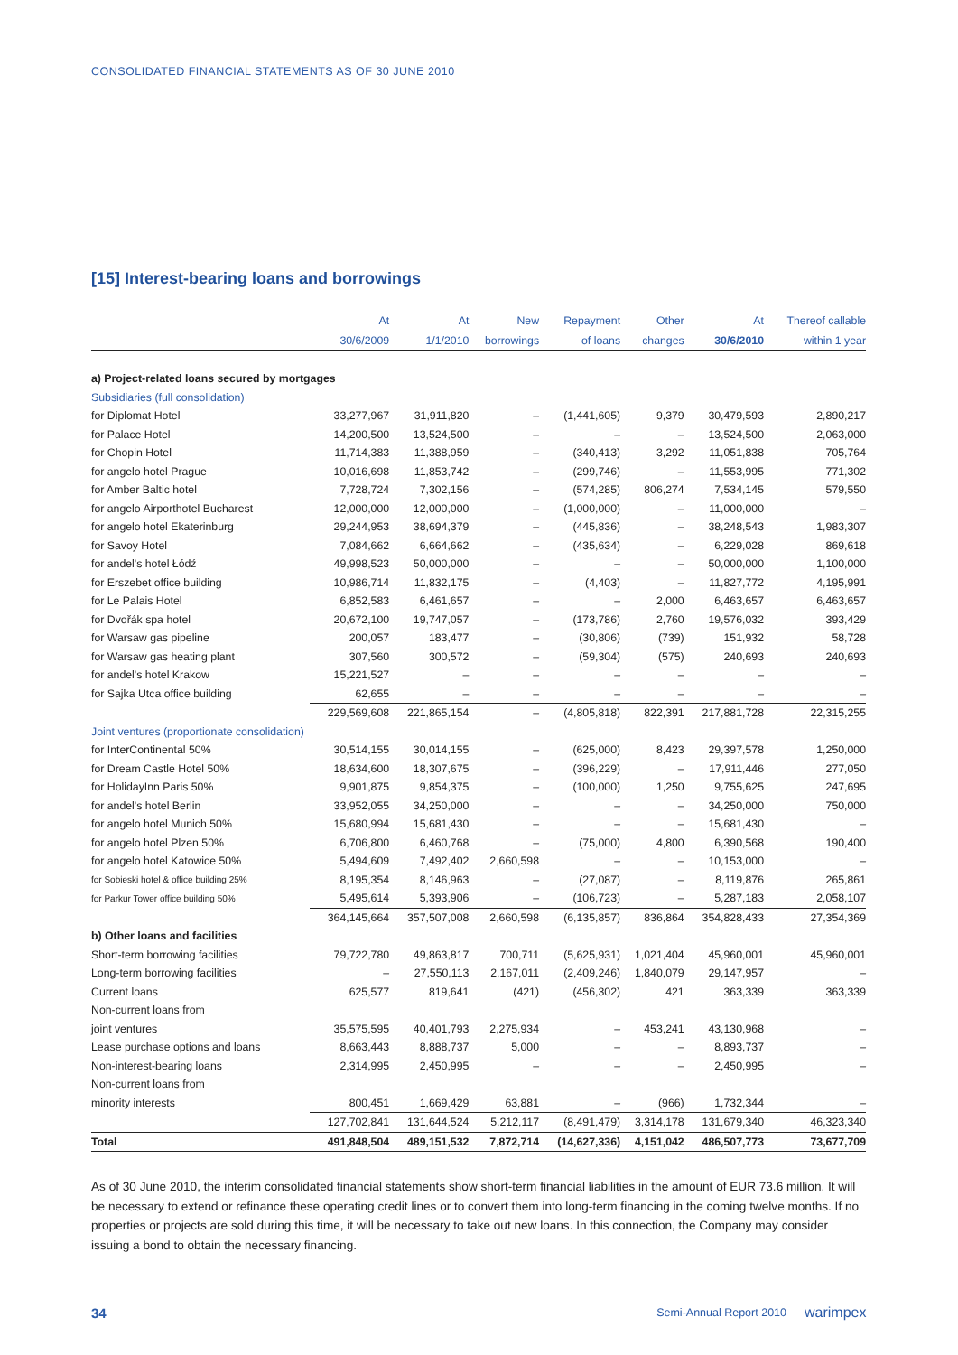CONSOLIDATED FINANCIAL STATEMENTS AS OF 30 JUNE 2010
[15] Interest-bearing loans and borrowings
| | At | At | New | Repayment | Other | At | Thereof callable |
| --- | --- | --- | --- | --- | --- | --- | --- |
| | 30/6/2009 | 1/1/2010 | borrowings | of loans | changes | 30/6/2010 | within 1 year |
| a) Project-related loans secured by mortgages | | | | | | | |
| Subsidiaries (full consolidation) | | | | | | | |
| for Diplomat Hotel | 33,277,967 | 31,911,820 | – | (1,441,605) | 9,379 | 30,479,593 | 2,890,217 |
| for Palace Hotel | 14,200,500 | 13,524,500 | – | – | – | 13,524,500 | 2,063,000 |
| for Chopin Hotel | 11,714,383 | 11,388,959 | – | (340,413) | 3,292 | 11,051,838 | 705,764 |
| for angelo hotel Prague | 10,016,698 | 11,853,742 | – | (299,746) | – | 11,553,995 | 771,302 |
| for Amber Baltic hotel | 7,728,724 | 7,302,156 | – | (574,285) | 806,274 | 7,534,145 | 579,550 |
| for angelo Airporthotel Bucharest | 12,000,000 | 12,000,000 | – | (1,000,000) | – | 11,000,000 | – |
| for angelo hotel Ekaterinburg | 29,244,953 | 38,694,379 | – | (445,836) | – | 38,248,543 | 1,983,307 |
| for Savoy Hotel | 7,084,662 | 6,664,662 | – | (435,634) | – | 6,229,028 | 869,618 |
| for andel's hotel Łódź | 49,998,523 | 50,000,000 | – | – | – | 50,000,000 | 1,100,000 |
| for Erszebet office building | 10,986,714 | 11,832,175 | – | (4,403) | – | 11,827,772 | 4,195,991 |
| for Le Palais Hotel | 6,852,583 | 6,461,657 | – | – | 2,000 | 6,463,657 | 6,463,657 |
| for Dvořák spa hotel | 20,672,100 | 19,747,057 | – | (173,786) | 2,760 | 19,576,032 | 393,429 |
| for Warsaw gas pipeline | 200,057 | 183,477 | – | (30,806) | (739) | 151,932 | 58,728 |
| for Warsaw gas heating plant | 307,560 | 300,572 | – | (59,304) | (575) | 240,693 | 240,693 |
| for andel's hotel Krakow | 15,221,527 | – | – | – | – | – | – |
| for Sajka Utca office building | 62,655 | – | – | – | – | – | – |
| | 229,569,608 | 221,865,154 | – | (4,805,818) | 822,391 | 217,881,728 | 22,315,255 |
| Joint ventures (proportionate consolidation) | | | | | | | |
| for InterContinental 50% | 30,514,155 | 30,014,155 | – | (625,000) | 8,423 | 29,397,578 | 1,250,000 |
| for Dream Castle Hotel 50% | 18,634,600 | 18,307,675 | – | (396,229) | – | 17,911,446 | 277,050 |
| for HolidayInn Paris 50% | 9,901,875 | 9,854,375 | – | (100,000) | 1,250 | 9,755,625 | 247,695 |
| for andel's hotel Berlin | 33,952,055 | 34,250,000 | – | – | – | 34,250,000 | 750,000 |
| for angelo hotel Munich 50% | 15,680,994 | 15,681,430 | – | – | – | 15,681,430 | – |
| for angelo hotel Plzen 50% | 6,706,800 | 6,460,768 | – | (75,000) | 4,800 | 6,390,568 | 190,400 |
| for angelo hotel Katowice 50% | 5,494,609 | 7,492,402 | 2,660,598 | – | – | 10,153,000 | – |
| for Sobieski hotel & office building 25% | 8,195,354 | 8,146,963 | – | (27,087) | – | 8,119,876 | 265,861 |
| for Parkur Tower office building 50% | 5,495,614 | 5,393,906 | – | (106,723) | – | 5,287,183 | 2,058,107 |
| | 364,145,664 | 357,507,008 | 2,660,598 | (6,135,857) | 836,864 | 354,828,433 | 27,354,369 |
| b) Other loans and facilities | | | | | | | |
| Short-term borrowing facilities | 79,722,780 | 49,863,817 | 700,711 | (5,625,931) | 1,021,404 | 45,960,001 | 45,960,001 |
| Long-term borrowing facilities | – | 27,550,113 | 2,167,011 | (2,409,246) | 1,840,079 | 29,147,957 | – |
| Current loans | 625,577 | 819,641 | (421) | (456,302) | 421 | 363,339 | 363,339 |
| Non-current loans from | | | | | | | |
| joint ventures | 35,575,595 | 40,401,793 | 2,275,934 | – | 453,241 | 43,130,968 | – |
| Lease purchase options and loans | 8,663,443 | 8,888,737 | 5,000 | – | – | 8,893,737 | – |
| Non-interest-bearing loans | 2,314,995 | 2,450,995 | – | – | – | 2,450,995 | – |
| Non-current loans from | | | | | | | |
| minority interests | 800,451 | 1,669,429 | 63,881 | – | (966) | 1,732,344 | – |
| | 127,702,841 | 131,644,524 | 5,212,117 | (8,491,479) | 3,314,178 | 131,679,340 | 46,323,340 |
| Total | 491,848,504 | 489,151,532 | 7,872,714 | (14,627,336) | 4,151,042 | 486,507,773 | 73,677,709 |
As of 30 June 2010, the interim consolidated financial statements show short-term financial liabilities in the amount of EUR 73.6 million. It will be necessary to extend or refinance these operating credit lines or to convert them into long-term financing in the coming twelve months. If no properties or projects are sold during this time, it will be necessary to take out new loans. In this connection, the Company may consider issuing a bond to obtain the necessary financing.
34 Semi-Annual Report 2010 warimpex